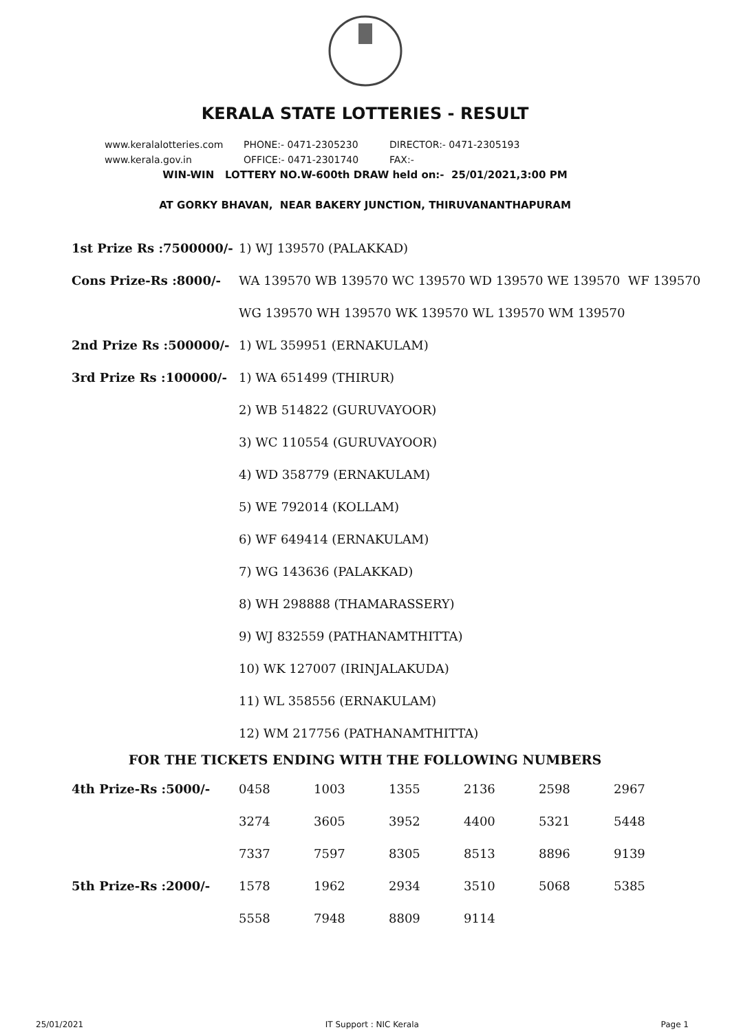KERALA STATE LOTTERIES - RESULT
www.keralalotteries.com PHONE:- 0471-2305230 DIRECTOR:- 0471-2305193
www.kerala.gov.in OFFICE:- 0471-2301740 FAX:-
WIN-WIN LOTTERY NO.W-600th DRAW held on:- 25/01/2021,3:00 PM
AT GORKY BHAVAN, NEAR BAKERY JUNCTION, THIRUVANANTHAPURAM
| 1st Prize Rs :7500000/- | 1) WJ 139570 (PALAKKAD) |
| Cons Prize-Rs :8000/- | WA 139570 WB 139570 WC 139570 WD 139570 WE 139570 WF 139570 |
| | WG 139570 WH 139570 WK 139570 WL 139570 WM 139570 |
| 2nd Prize Rs :500000/- | 1) WL 359951 (ERNAKULAM) |
| 3rd Prize Rs :100000/- | 1) WA 651499 (THIRUR) |
| | 2) WB 514822 (GURUVAYOOR) |
| | 3) WC 110554 (GURUVAYOOR) |
| | 4) WD 358779 (ERNAKULAM) |
| | 5) WE 792014 (KOLLAM) |
| | 6) WF 649414 (ERNAKULAM) |
| | 7) WG 143636 (PALAKKAD) |
| | 8) WH 298888 (THAMARASSERY) |
| | 9) WJ 832559 (PATHANAMTHITTA) |
| | 10) WK 127007 (IRINJALAKUDA) |
| | 11) WL 358556 (ERNAKULAM) |
| | 12) WM 217756 (PATHANAMTHITTA) |
FOR THE TICKETS ENDING WITH THE FOLLOWING NUMBERS
| 4th Prize-Rs :5000/- | 0458 | 1003 | 1355 | 2136 | 2598 | 2967 |
| | 3274 | 3605 | 3952 | 4400 | 5321 | 5448 |
| | 7337 | 7597 | 8305 | 8513 | 8896 | 9139 |
| 5th Prize-Rs :2000/- | 1578 | 1962 | 2934 | 3510 | 5068 | 5385 |
| | 5558 | 7948 | 8809 | 9114 | | |
25/01/2021 IT Support : NIC Kerala Page 1